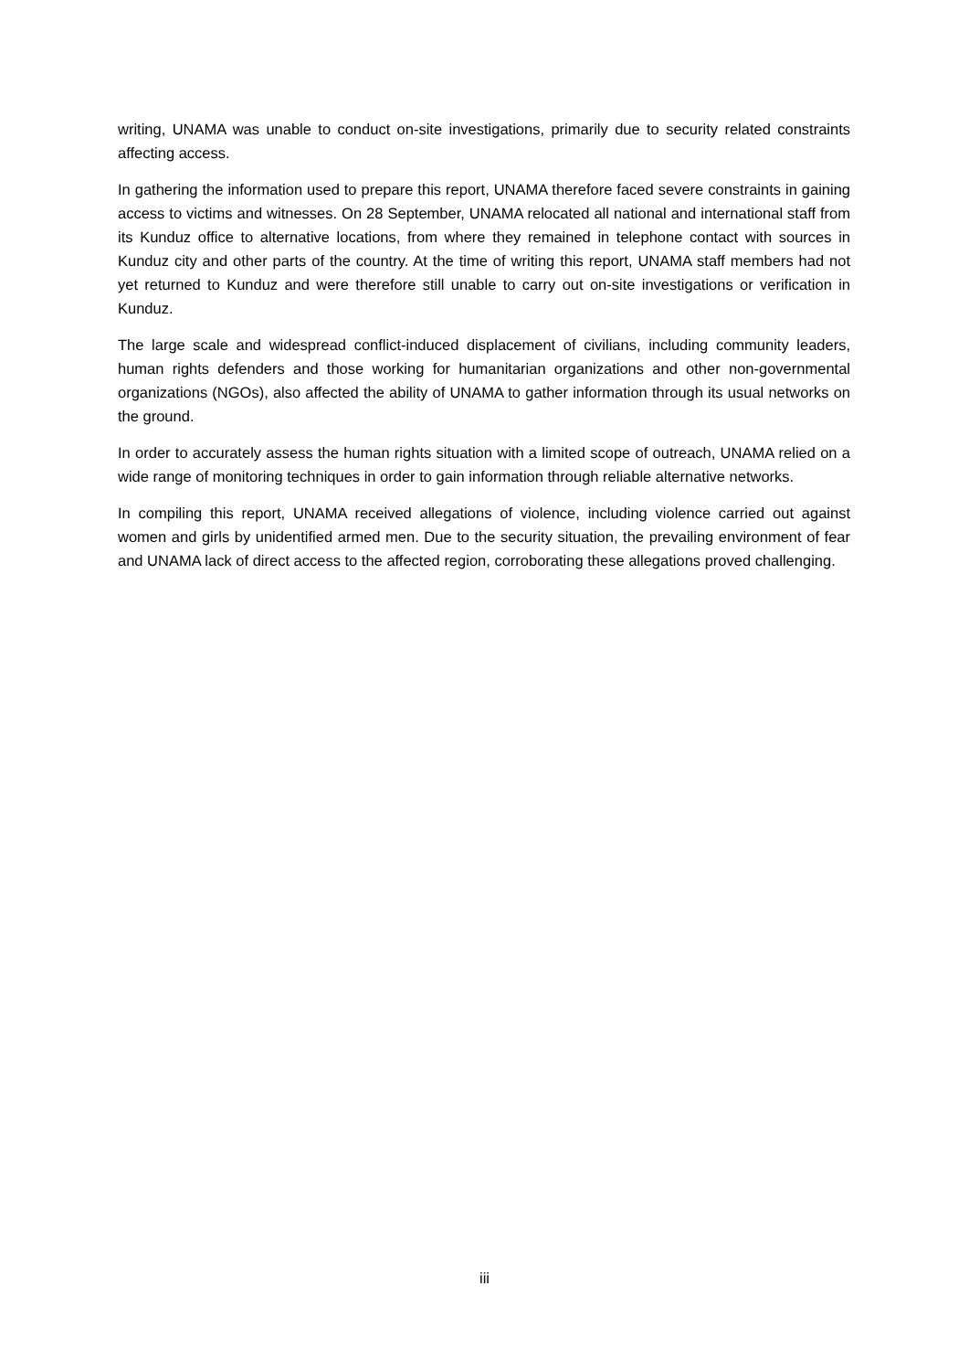writing, UNAMA was unable to conduct on-site investigations, primarily due to security related constraints affecting access.
In gathering the information used to prepare this report, UNAMA therefore faced severe constraints in gaining access to victims and witnesses. On 28 September, UNAMA relocated all national and international staff from its Kunduz office to alternative locations, from where they remained in telephone contact with sources in Kunduz city and other parts of the country. At the time of writing this report, UNAMA staff members had not yet returned to Kunduz and were therefore still unable to carry out on-site investigations or verification in Kunduz.
The large scale and widespread conflict-induced displacement of civilians, including community leaders, human rights defenders and those working for humanitarian organizations and other non-governmental organizations (NGOs), also affected the ability of UNAMA to gather information through its usual networks on the ground.
In order to accurately assess the human rights situation with a limited scope of outreach, UNAMA relied on a wide range of monitoring techniques in order to gain information through reliable alternative networks.
In compiling this report, UNAMA received allegations of violence, including violence carried out against women and girls by unidentified armed men. Due to the security situation, the prevailing environment of fear and UNAMA lack of direct access to the affected region, corroborating these allegations proved challenging.
iii